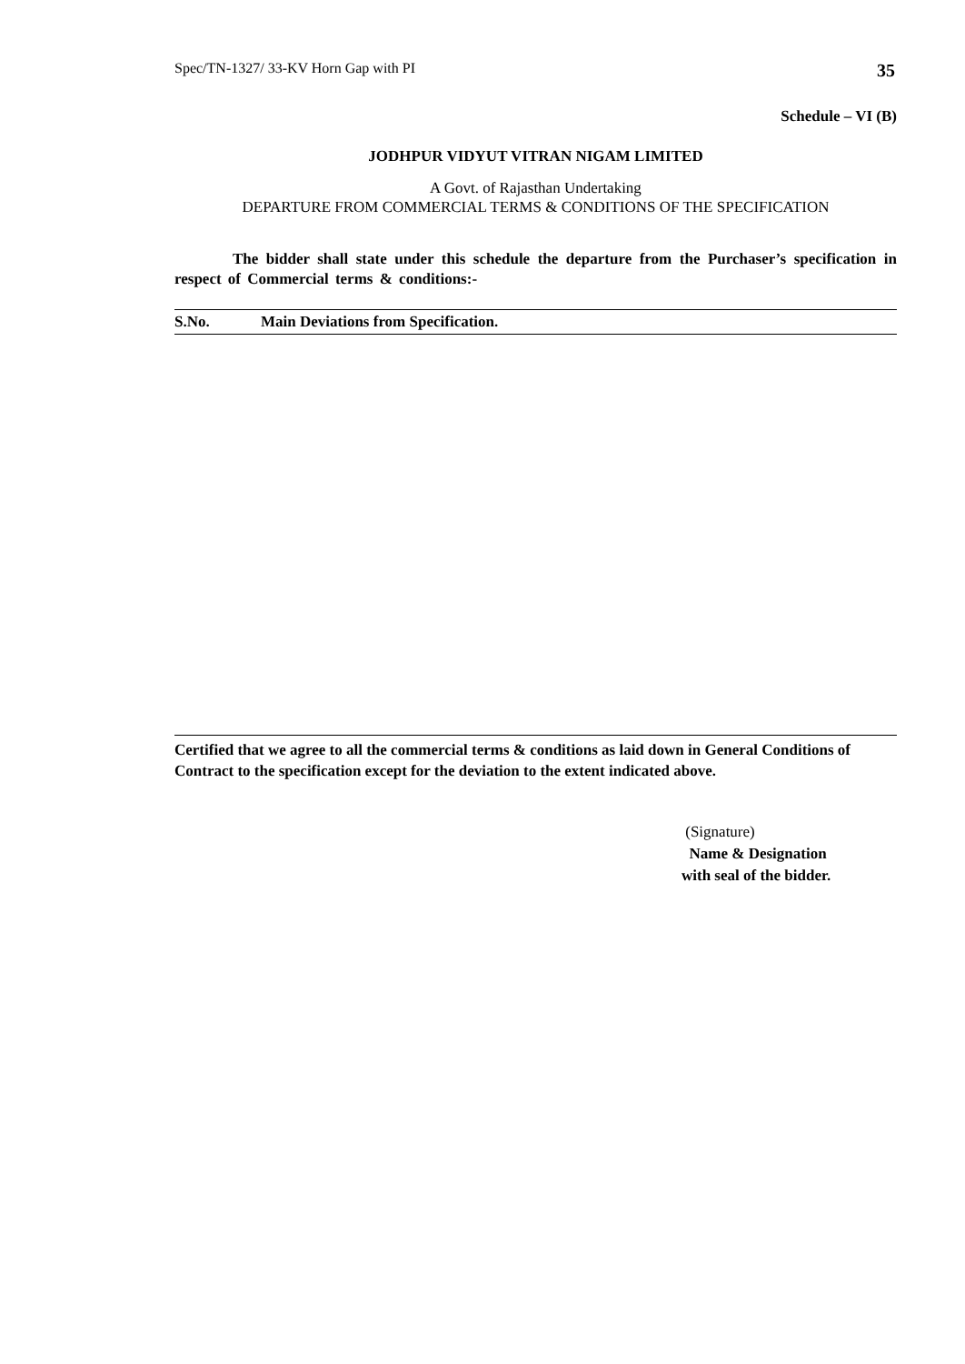Spec/TN-1327/ 33-KV Horn Gap with PI 35
Schedule – VI (B)
JODHPUR VIDYUT VITRAN NIGAM LIMITED
A Govt. of Rajasthan Undertaking
DEPARTURE FROM COMMERCIAL TERMS & CONDITIONS OF THE SPECIFICATION
The bidder shall state under this schedule the departure from the Purchaser’s specification in respect of Commercial terms & conditions:-
| S.No. | Main Deviations from Specification. |
| --- | --- |
Certified that we agree to all the commercial terms & conditions as laid down in General Conditions of Contract to the specification except for the deviation to the extent indicated above.
(Signature)
Name & Designation
with seal of the bidder.